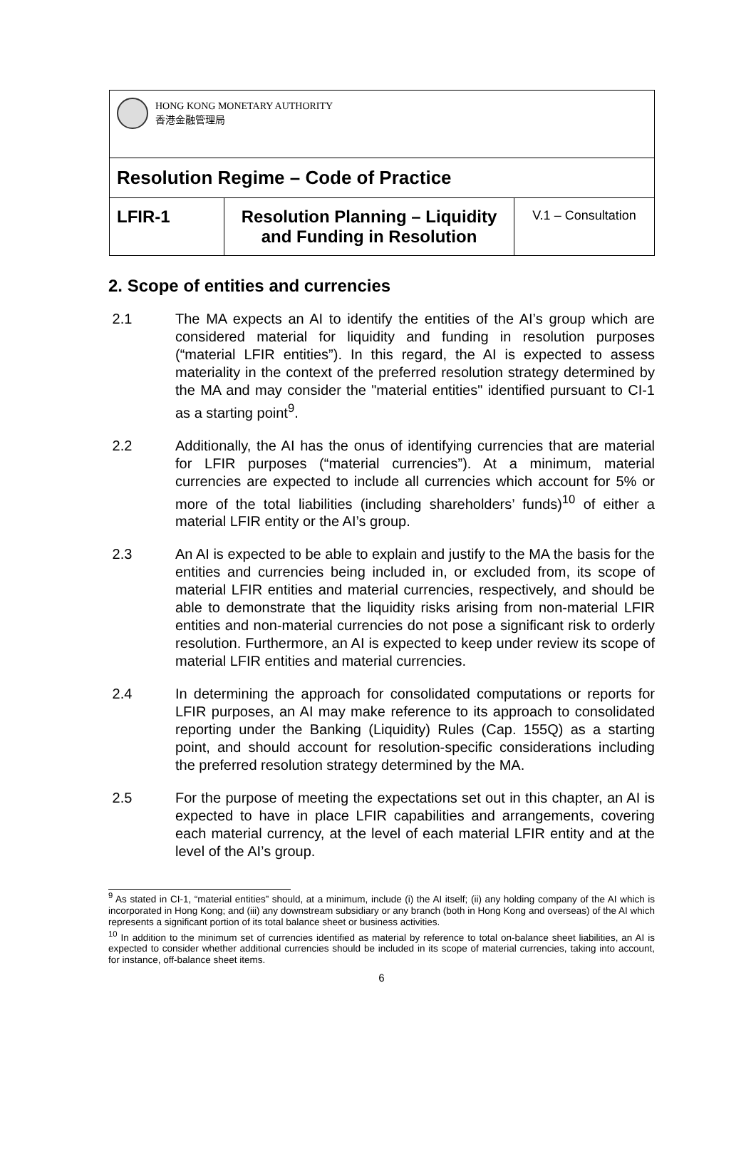| HONG KONG MONETARY AUTHORITY 香港金融管理局 | | |
| Resolution Regime – Code of Practice | | |
| LFIR-1 | Resolution Planning – Liquidity and Funding in Resolution | V.1 – Consultation |
2. Scope of entities and currencies
2.1 The MA expects an AI to identify the entities of the AI’s group which are considered material for liquidity and funding in resolution purposes (“material LFIR entities”). In this regard, the AI is expected to assess materiality in the context of the preferred resolution strategy determined by the MA and may consider the "material entities" identified pursuant to CI-1 as a starting point<sup>9</sup>.
2.2 Additionally, the AI has the onus of identifying currencies that are material for LFIR purposes (“material currencies”). At a minimum, material currencies are expected to include all currencies which account for 5% or more of the total liabilities (including shareholders’ funds)<sup>10</sup> of either a material LFIR entity or the AI’s group.
2.3 An AI is expected to be able to explain and justify to the MA the basis for the entities and currencies being included in, or excluded from, its scope of material LFIR entities and material currencies, respectively, and should be able to demonstrate that the liquidity risks arising from non-material LFIR entities and non-material currencies do not pose a significant risk to orderly resolution. Furthermore, an AI is expected to keep under review its scope of material LFIR entities and material currencies.
2.4 In determining the approach for consolidated computations or reports for LFIR purposes, an AI may make reference to its approach to consolidated reporting under the Banking (Liquidity) Rules (Cap. 155Q) as a starting point, and should account for resolution-specific considerations including the preferred resolution strategy determined by the MA.
2.5 For the purpose of meeting the expectations set out in this chapter, an AI is expected to have in place LFIR capabilities and arrangements, covering each material currency, at the level of each material LFIR entity and at the level of the AI’s group.
<sup>9</sup> As stated in CI-1, “material entities” should, at a minimum, include (i) the AI itself; (ii) any holding company of the AI which is incorporated in Hong Kong; and (iii) any downstream subsidiary or any branch (both in Hong Kong and overseas) of the AI which represents a significant portion of its total balance sheet or business activities.
<sup>10</sup> In addition to the minimum set of currencies identified as material by reference to total on-balance sheet liabilities, an AI is expected to consider whether additional currencies should be included in its scope of material currencies, taking into account, for instance, off-balance sheet items.
6